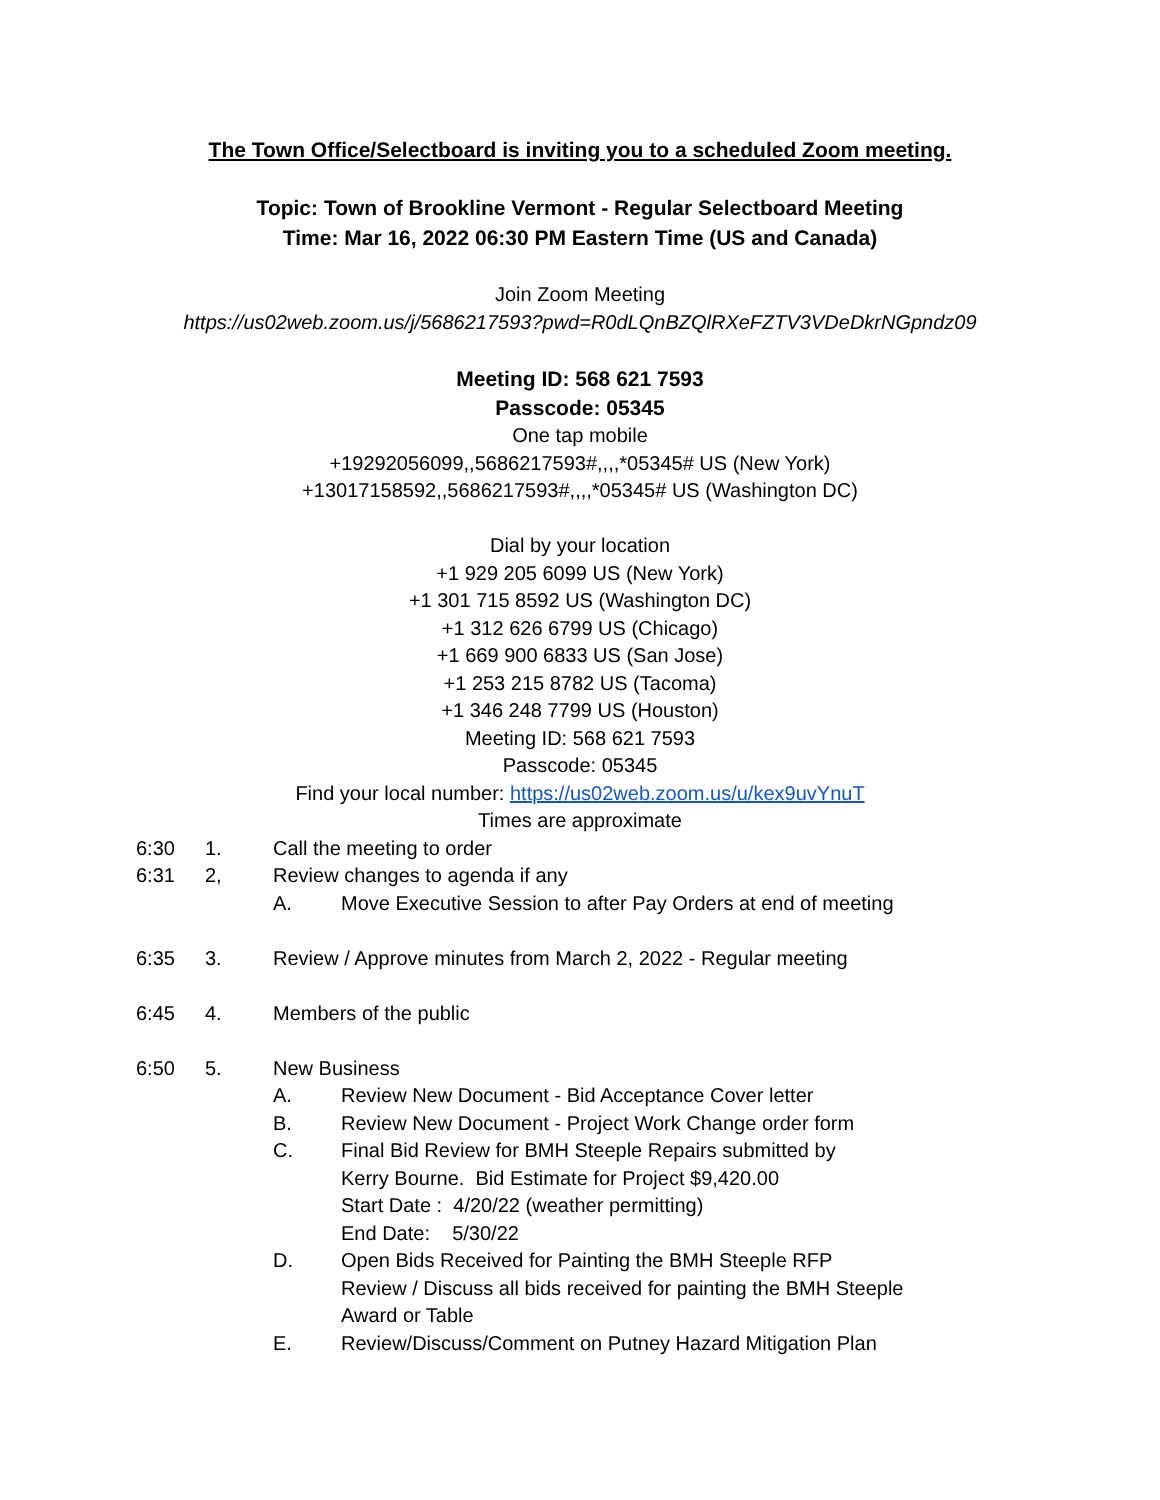The Town Office/Selectboard is inviting you to a scheduled Zoom meeting.
Topic: Town of Brookline Vermont - Regular Selectboard Meeting
Time: Mar 16, 2022 06:30 PM Eastern Time (US and Canada)
Join Zoom Meeting
https://us02web.zoom.us/j/5686217593?pwd=R0dLQnBZQlRXeFZTV3VDeDkrNGpndz09
Meeting ID: 568 621 7593
Passcode: 05345
One tap mobile
+19292056099,,5686217593#,,,,*05345# US (New York)
+13017158592,,5686217593#,,,,*05345# US (Washington DC)
Dial by your location
+1 929 205 6099 US (New York)
+1 301 715 8592 US (Washington DC)
+1 312 626 6799 US (Chicago)
+1 669 900 6833 US (San Jose)
+1 253 215 8782 US (Tacoma)
+1 346 248 7799 US (Houston)
Meeting ID: 568 621 7593
Passcode: 05345
Find your local number: https://us02web.zoom.us/u/kex9uvYnuT
Times are approximate
6:30 1. Call the meeting to order
6:31 2, Review changes to agenda if any
A. Move Executive Session to after Pay Orders at end of meeting
6:35 3. Review / Approve minutes from March 2, 2022 - Regular meeting
6:45 4. Members of the public
6:50 5. New Business
A. Review New Document - Bid Acceptance Cover letter
B. Review New Document - Project Work Change order form
C. Final Bid Review for BMH Steeple Repairs submitted by
Kerry Bourne. Bid Estimate for Project $9,420.00
Start Date : 4/20/22 (weather permitting)
End Date: 5/30/22
D. Open Bids Received for Painting the BMH Steeple RFP
Review / Discuss all bids received for painting the BMH Steeple
Award or Table
E. Review/Discuss/Comment on Putney Hazard Mitigation Plan